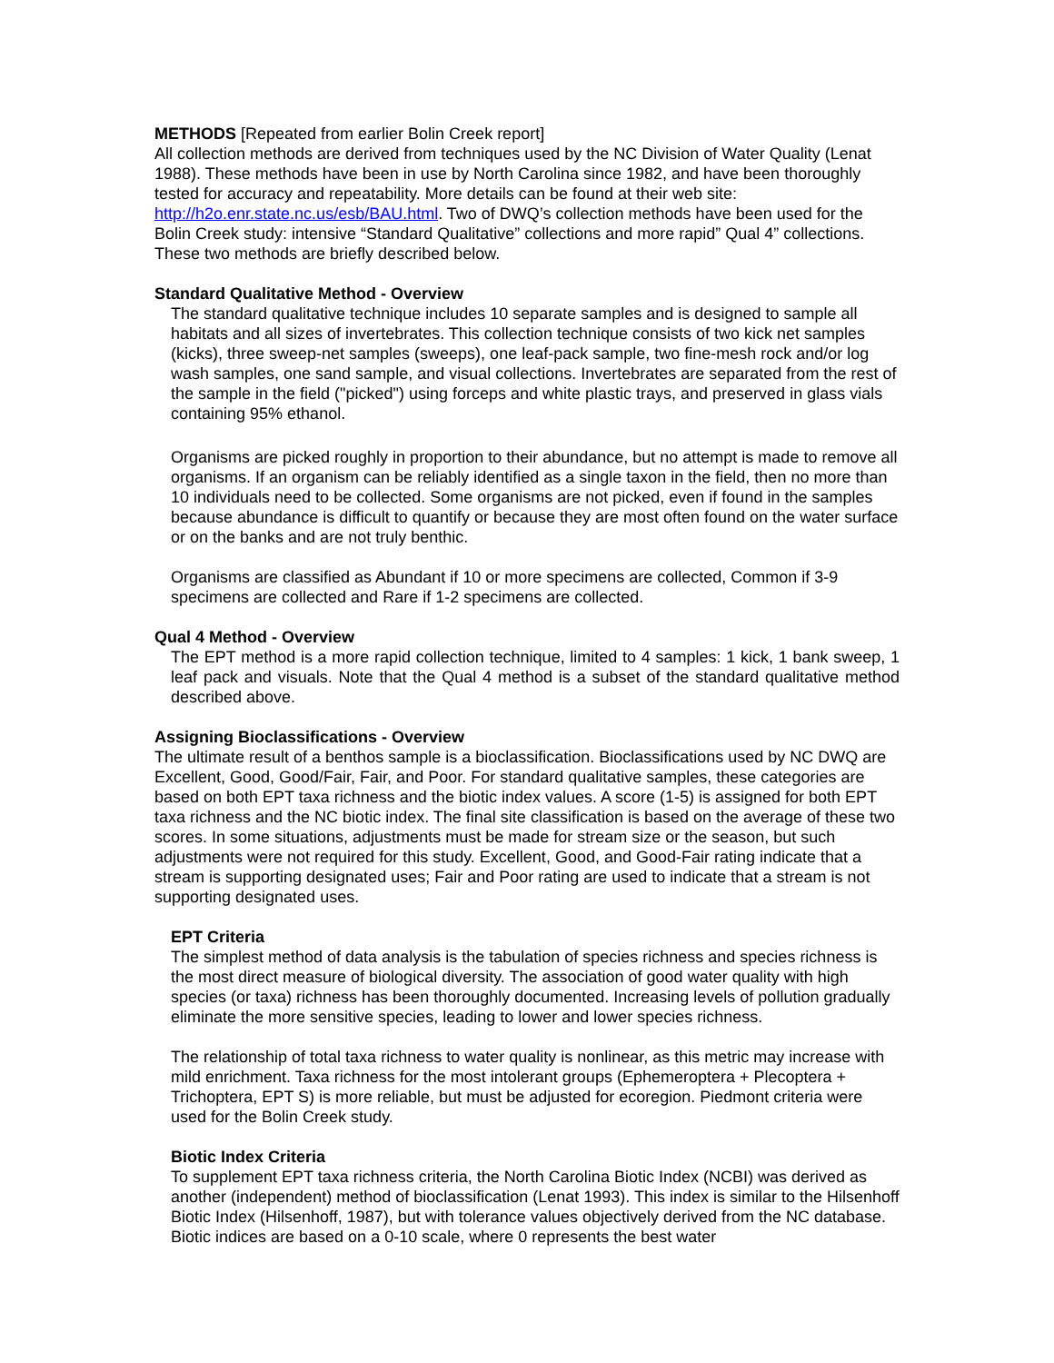METHODS [Repeated from earlier Bolin Creek report]
All collection methods are derived from techniques used by the NC Division of Water Quality (Lenat 1988). These methods have been in use by North Carolina since 1982, and have been thoroughly tested for accuracy and repeatability. More details can be found at their web site: http://h2o.enr.state.nc.us/esb/BAU.html. Two of DWQ’s collection methods have been used for the Bolin Creek study: intensive “Standard Qualitative” collections and more rapid” Qual 4” collections. These two methods are briefly described below.
Standard Qualitative Method - Overview
The standard qualitative technique includes 10 separate samples and is designed to sample all habitats and all sizes of invertebrates. This collection technique consists of two kick net samples (kicks), three sweep-net samples (sweeps), one leaf-pack sample, two fine-mesh rock and/or log wash samples, one sand sample, and visual collections. Invertebrates are separated from the rest of the sample in the field ("picked") using forceps and white plastic trays, and preserved in glass vials containing 95% ethanol.
Organisms are picked roughly in proportion to their abundance, but no attempt is made to remove all organisms. If an organism can be reliably identified as a single taxon in the field, then no more than 10 individuals need to be collected. Some organisms are not picked, even if found in the samples because abundance is difficult to quantify or because they are most often found on the water surface or on the banks and are not truly benthic.
Organisms are classified as Abundant if 10 or more specimens are collected, Common if 3-9 specimens are collected and Rare if 1-2 specimens are collected.
Qual 4 Method - Overview
The EPT method is a more rapid collection technique, limited to 4 samples: 1 kick, 1 bank sweep, 1 leaf pack and visuals. Note that the Qual 4 method is a subset of the standard qualitative method described above.
Assigning Bioclassifications - Overview
The ultimate result of a benthos sample is a bioclassification. Bioclassifications used by NC DWQ are Excellent, Good, Good/Fair, Fair, and Poor. For standard qualitative samples, these categories are based on both EPT taxa richness and the biotic index values. A score (1-5) is assigned for both EPT taxa richness and the NC biotic index. The final site classification is based on the average of these two scores. In some situations, adjustments must be made for stream size or the season, but such adjustments were not required for this study. Excellent, Good, and Good-Fair rating indicate that a stream is supporting designated uses; Fair and Poor rating are used to indicate that a stream is not supporting designated uses.
EPT Criteria
The simplest method of data analysis is the tabulation of species richness and species richness is the most direct measure of biological diversity. The association of good water quality with high species (or taxa) richness has been thoroughly documented. Increasing levels of pollution gradually eliminate the more sensitive species, leading to lower and lower species richness.
The relationship of total taxa richness to water quality is nonlinear, as this metric may increase with mild enrichment. Taxa richness for the most intolerant groups (Ephemeroptera + Plecoptera + Trichoptera, EPT S) is more reliable, but must be adjusted for ecoregion. Piedmont criteria were used for the Bolin Creek study.
Biotic Index Criteria
To supplement EPT taxa richness criteria, the North Carolina Biotic Index (NCBI) was derived as another (independent) method of bioclassification (Lenat 1993). This index is similar to the Hilsenhoff Biotic Index (Hilsenhoff, 1987), but with tolerance values objectively derived from the NC database. Biotic indices are based on a 0-10 scale, where 0 represents the best water